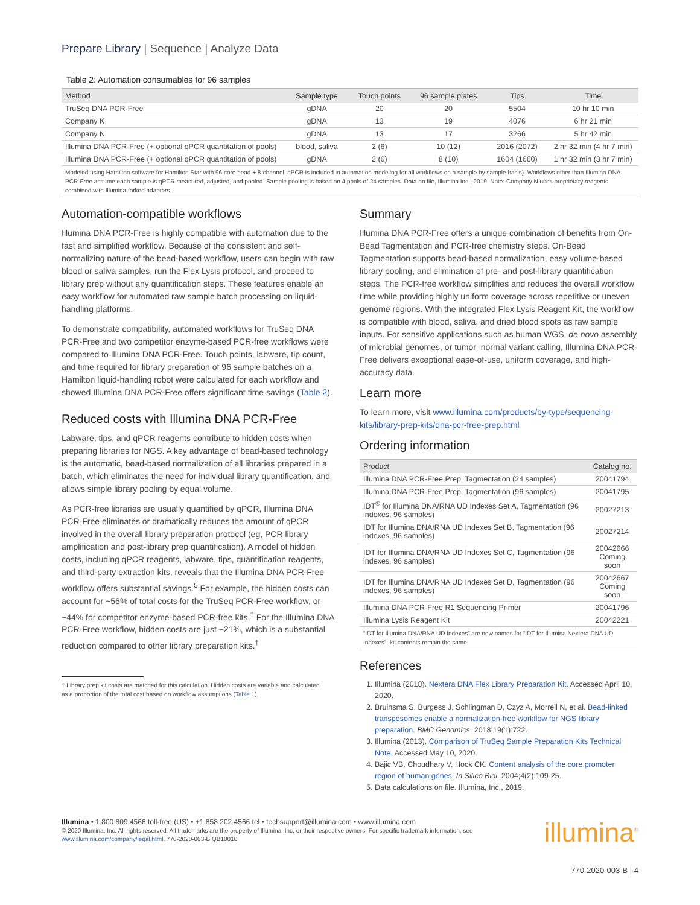Prepare Library | Sequence | Analyze Data
Table 2: Automation consumables for 96 samples
| Method | Sample type | Touch points | 96 sample plates | Tips | Time |
| --- | --- | --- | --- | --- | --- |
| TruSeq DNA PCR-Free | gDNA | 20 | 20 | 5504 | 10 hr 10 min |
| Company K | gDNA | 13 | 19 | 4076 | 6 hr 21 min |
| Company N | gDNA | 13 | 17 | 3266 | 5 hr 42 min |
| Illumina DNA PCR-Free (+ optional qPCR quantitation of pools) | blood, saliva | 2 (6) | 10 (12) | 2016 (2072) | 2 hr 32 min (4 hr 7 min) |
| Illumina DNA PCR-Free (+ optional qPCR quantitation of pools) | gDNA | 2 (6) | 8 (10) | 1604 (1660) | 1 hr 32 min (3 hr 7 min) |
| Modeled using Hamilton software for Hamilton Star with 96 core head + 8-channel. qPCR is included in automation modeling for all workflows on a sample by sample basis). Workflows other than Illumina DNA PCR-Free assume each sample is qPCR measured, adjusted, and pooled. Sample pooling is based on 4 pools of 24 samples. Data on file, Illumina Inc., 2019. Note: Company N uses proprietary reagents combined with Illumina forked adapters. | | | | | |
Automation-compatible workflows
Illumina DNA PCR-Free is highly compatible with automation due to the fast and simplified workflow. Because of the consistent and self-normalizing nature of the bead-based workflow, users can begin with raw blood or saliva samples, run the Flex Lysis protocol, and proceed to library prep without any quantification steps. These features enable an easy workflow for automated raw sample batch processing on liquid-handling platforms.
To demonstrate compatibility, automated workflows for TruSeq DNA PCR-Free and two competitor enzyme-based PCR-free workflows were compared to Illumina DNA PCR-Free. Touch points, labware, tip count, and time required for library preparation of 96 sample batches on a Hamilton liquid-handling robot were calculated for each workflow and showed Illumina DNA PCR-Free offers significant time savings (Table 2).
Reduced costs with Illumina DNA PCR-Free
Labware, tips, and qPCR reagents contribute to hidden costs when preparing libraries for NGS. A key advantage of bead-based technology is the automatic, bead-based normalization of all libraries prepared in a batch, which eliminates the need for individual library quantification, and allows simple library pooling by equal volume.
As PCR-free libraries are usually quantified by qPCR, Illumina DNA PCR-Free eliminates or dramatically reduces the amount of qPCR involved in the overall library preparation protocol (eg, PCR library amplification and post-library prep quantification). A model of hidden costs, including qPCR reagents, labware, tips, quantification reagents, and third-party extraction kits, reveals that the Illumina DNA PCR-Free workflow offers substantial savings.<sup>5</sup> For example, the hidden costs can account for ~56% of total costs for the TruSeq PCR-Free workflow, or ~44% for competitor enzyme-based PCR-free kits.<sup>†</sup> For the Illumina DNA PCR-Free workflow, hidden costs are just ~21%, which is a substantial reduction compared to other library preparation kits.<sup>†</sup>
† Library prep kit costs are matched for this calculation. Hidden costs are variable and calculated as a proportion of the total cost based on workflow assumptions (Table 1).
Summary
Illumina DNA PCR-Free offers a unique combination of benefits from On-Bead Tagmentation and PCR-free chemistry steps. On-Bead Tagmentation supports bead-based normalization, easy volume-based library pooling, and elimination of pre- and post-library quantification steps. The PCR-free workflow simplifies and reduces the overall workflow time while providing highly uniform coverage across repetitive or uneven genome regions. With the integrated Flex Lysis Reagent Kit, the workflow is compatible with blood, saliva, and dried blood spots as raw sample inputs. For sensitive applications such as human WGS, de novo assembly of microbial genomes, or tumor–normal variant calling, Illumina DNA PCR-Free delivers exceptional ease-of-use, uniform coverage, and high-accuracy data.
Learn more
To learn more, visit www.illumina.com/products/by-type/sequencing-kits/library-prep-kits/dna-pcr-free-prep.html
Ordering information
| Product | Catalog no. |
| --- | --- |
| Illumina DNA PCR-Free Prep, Tagmentation (24 samples) | 20041794 |
| Illumina DNA PCR-Free Prep, Tagmentation (96 samples) | 20041795 |
| IDT<sup>®</sup> for Illumina DNA/RNA UD Indexes Set A, Tagmentation (96 indexes, 96 samples) | 20027213 |
| IDT for Illumina DNA/RNA UD Indexes Set B, Tagmentation (96 indexes, 96 samples) | 20027214 |
| IDT for Illumina DNA/RNA UD Indexes Set C, Tagmentation (96 indexes, 96 samples) | 20042666 Coming soon |
| IDT for Illumina DNA/RNA UD Indexes Set D, Tagmentation (96 indexes, 96 samples) | 20042667 Coming soon |
| Illumina DNA PCR-Free R1 Sequencing Primer | 20041796 |
| Illumina Lysis Reagent Kit | 20042221 |
| “IDT for Illumina DNA/RNA UD Indexes” are new names for “IDT for Illumina Nextera DNA UD Indexes”; kit contents remain the same. | |
References
1. Illumina (2018). Nextera DNA Flex Library Preparation Kit. Accessed April 10, 2020.
2. Bruinsma S, Burgess J, Schlingman D, Czyz A, Morrell N, et al. Bead-linked transposomes enable a normalization-free workflow for NGS library preparation. BMC Genomics. 2018;19(1):722.
3. Illumina (2013). Comparison of TruSeq Sample Preparation Kits Technical Note. Accessed May 10, 2020.
4. Bajic VB, Choudhary V, Hock CK. Content analysis of the core promoter region of human genes. In Silico Biol. 2004;4(2):109-25.
5. Data calculations on file. Illumina, Inc., 2019.
Illumina • 1.800.809.4566 toll-free (US) • +1.858.202.4566 tel • techsupport@illumina.com • www.illumina.com
© 2020 Illumina, Inc. All rights reserved. All trademarks are the property of Illumina, Inc. or their respective owners. For specific trademark information, see www.illumina.com/company/legal.html. 770-2020-003-B QB10010
illumina<sup>®</sup>
770-2020-003-B | 4